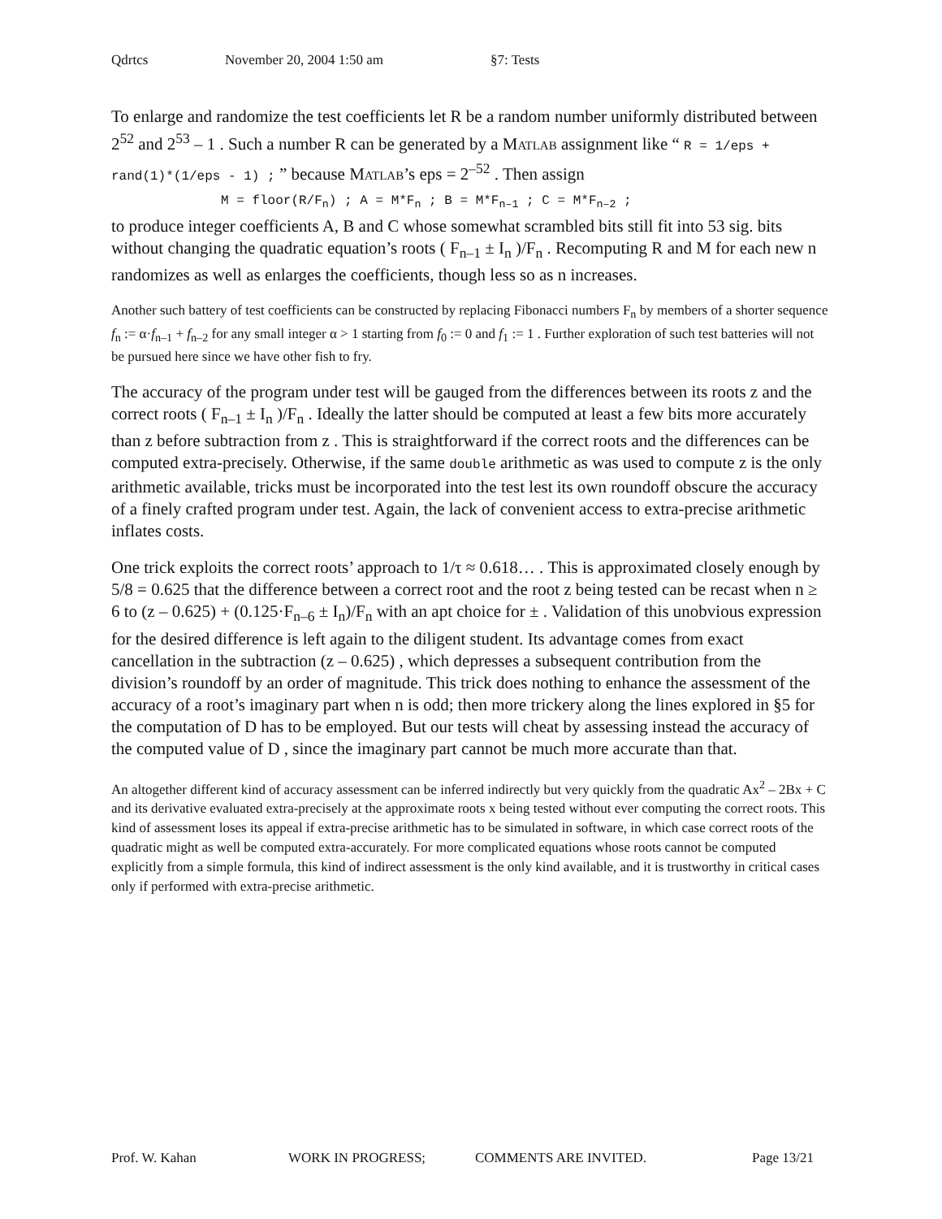Qdrtcs November 20, 2004 1:50 am §7: Tests
To enlarge and randomize the test coefficients let R be a random number uniformly distributed between 2<sup>52</sup> and 2<sup>53</sup> – 1 . Such a number R can be generated by a MATLAB assignment like “ R = 1/eps + rand(1)*(1/eps - 1) ; ” because MATLAB’s eps = 2<sup>–52</sup> . Then assign
M = floor(R/F<sub>n</sub>) ; A = M*F<sub>n</sub> ; B = M*F<sub>n–1</sub> ; C = M*F<sub>n–2</sub> ;
to produce integer coefficients A, B and C whose somewhat scrambled bits still fit into 53 sig. bits without changing the quadratic equation’s roots ( F<sub>n–1</sub> ± I<sub>n</sub> )/F<sub>n</sub> . Recomputing R and M for each new n randomizes as well as enlarges the coefficients, though less so as n increases.
Another such battery of test coefficients can be constructed by replacing Fibonacci numbers F<sub>n</sub> by members of a shorter sequence f<sub>n</sub> := α·f<sub>n–1</sub> + f<sub>n–2</sub> for any small integer α > 1 starting from f<sub>0</sub> := 0 and f<sub>1</sub> := 1 . Further exploration of such test batteries will not be pursued here since we have other fish to fry.
The accuracy of the program under test will be gauged from the differences between its roots z and the correct roots ( F<sub>n–1</sub> ± I<sub>n</sub> )/F<sub>n</sub> . Ideally the latter should be computed at least a few bits more accurately than z before subtraction from z . This is straightforward if the correct roots and the differences can be computed extra-precisely. Otherwise, if the same double arithmetic as was used to compute z is the only arithmetic available, tricks must be incorporated into the test lest its own roundoff obscure the accuracy of a finely crafted program under test. Again, the lack of convenient access to extra-precise arithmetic inflates costs.
One trick exploits the correct roots’ approach to 1/τ ≈ 0.618… . This is approximated closely enough by 5/8 = 0.625 that the difference between a correct root and the root z being tested can be recast when n ≥ 6 to (z – 0.625) + (0.125·F<sub>n–6</sub> ± I<sub>n</sub>)/F<sub>n</sub> with an apt choice for ± . Validation of this unobvious expression for the desired difference is left again to the diligent student. Its advantage comes from exact cancellation in the subtraction (z – 0.625) , which depresses a subsequent contribution from the division’s roundoff by an order of magnitude. This trick does nothing to enhance the assessment of the accuracy of a root’s imaginary part when n is odd; then more trickery along the lines explored in §5 for the computation of D has to be employed. But our tests will cheat by assessing instead the accuracy of the computed value of D , since the imaginary part cannot be much more accurate than that.
An altogether different kind of accuracy assessment can be inferred indirectly but very quickly from the quadratic Ax<sup>2</sup> – 2Bx + C and its derivative evaluated extra-precisely at the approximate roots x being tested without ever computing the correct roots. This kind of assessment loses its appeal if extra-precise arithmetic has to be simulated in software, in which case correct roots of the quadratic might as well be computed extra-accurately. For more complicated equations whose roots cannot be computed explicitly from a simple formula, this kind of indirect assessment is the only kind available, and it is trustworthy in critical cases only if performed with extra-precise arithmetic.
Prof. W. Kahan WORK IN PROGRESS; COMMENTS ARE INVITED. Page 13/21